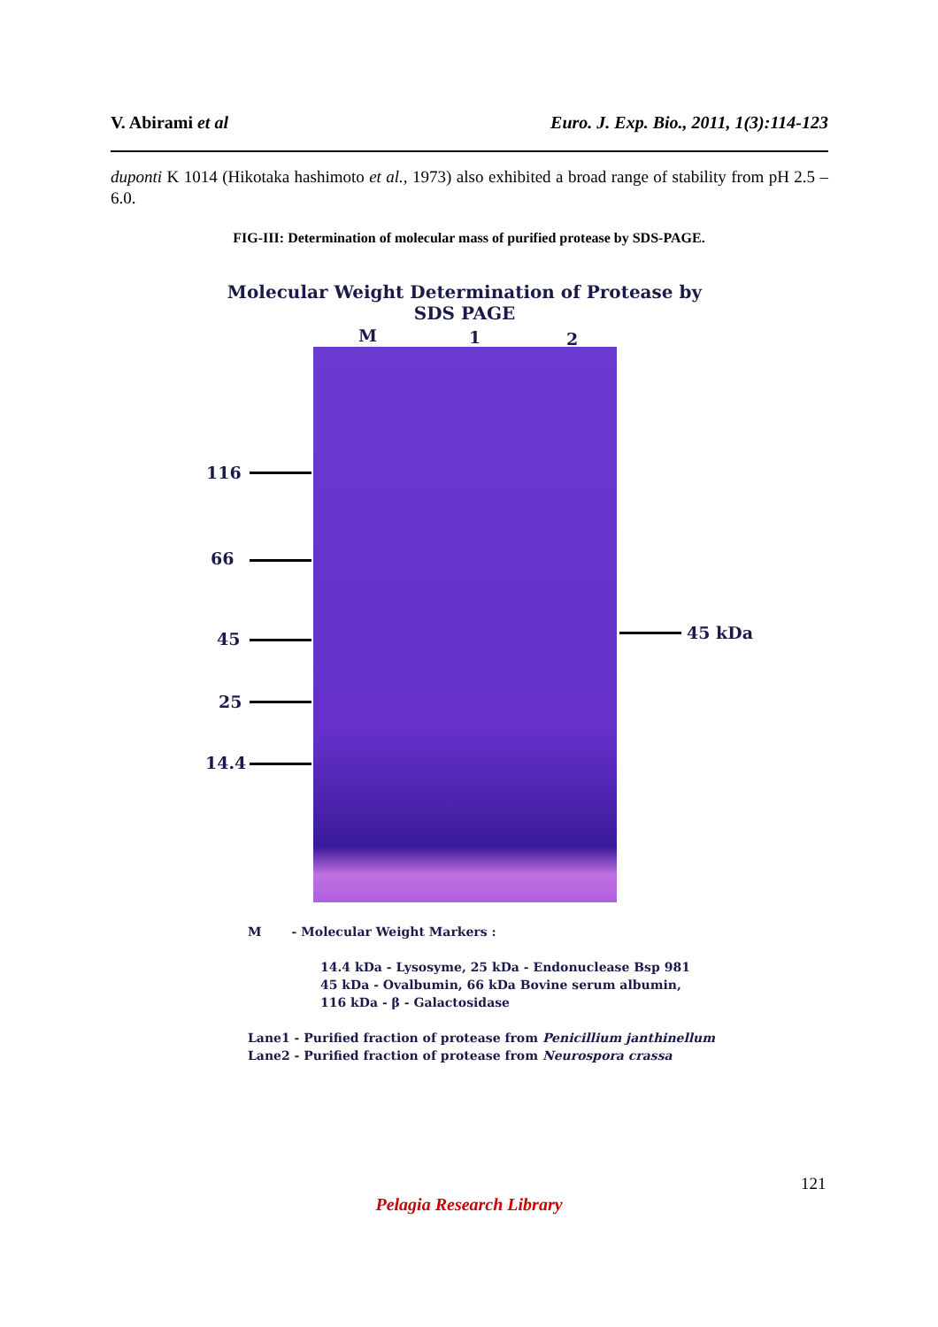V. Abirami et al Euro. J. Exp. Bio., 2011, 1(3):114-123
duponti K 1014 (Hikotaka hashimoto et al., 1973) also exhibited a broad range of stability from pH 2.5 – 6.0.
FIG-III: Determination of molecular mass of purified protease by SDS-PAGE.
Molecular Weight Determination of Protease by
SDS PAGE
M 1 2
116
66
45
25
14.4
45 kDa
M - Molecular Weight Markers :
14.4 kDa - Lysosyme, 25 kDa - Endonuclease Bsp 981
45 kDa - Ovalbumin, 66 kDa Bovine serum albumin,
116 kDa - β - Galactosidase
Lane1 - Purified fraction of protease from Penicillium janthinellum
Lane2 - Purified fraction of protease from Neurospora crassa
121
Pelagia Research Library